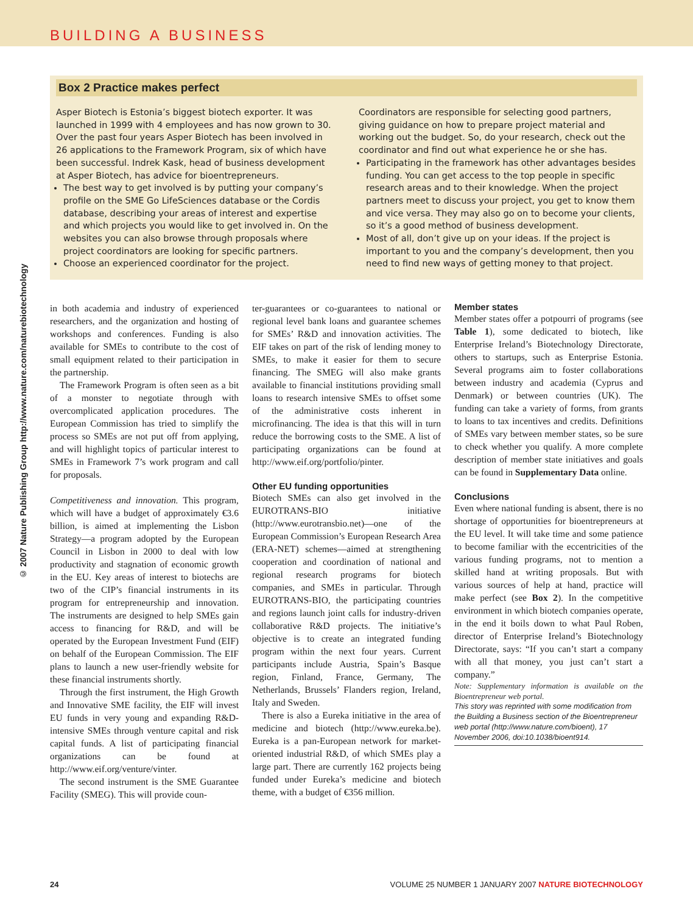BUILDING A BUSINESS
© 2007 Nature Publishing Group http://www.nature.com/naturebiotechnology
Box 2 Practice makes perfect
Asper Biotech is Estonia’s biggest biotech exporter. It was launched in 1999 with 4 employees and has now grown to 30. Over the past four years Asper Biotech has been involved in 26 applications to the Framework Program, six of which have been successful. Indrek Kask, head of business development at Asper Biotech, has advice for bioentrepreneurs.
The best way to get involved is by putting your company’s profile on the SME Go LifeSciences database or the Cordis database, describing your areas of interest and expertise and which projects you would like to get involved in. On the websites you can also browse through proposals where project coordinators are looking for specific partners.
Choose an experienced coordinator for the project.
Coordinators are responsible for selecting good partners, giving guidance on how to prepare project material and working out the budget. So, do your research, check out the coordinator and find out what experience he or she has.
Participating in the framework has other advantages besides funding. You can get access to the top people in specific research areas and to their knowledge. When the project partners meet to discuss your project, you get to know them and vice versa. They may also go on to become your clients, so it’s a good method of business development.
Most of all, don’t give up on your ideas. If the project is important to you and the company’s development, then you need to find new ways of getting money to that project.
in both academia and industry of experienced researchers, and the organization and hosting of workshops and conferences. Funding is also available for SMEs to contribute to the cost of small equipment related to their participation in the partnership.
The Framework Program is often seen as a bit of a monster to negotiate through with overcomplicated application procedures. The European Commission has tried to simplify the process so SMEs are not put off from applying, and will highlight topics of particular interest to SMEs in Framework 7’s work program and call for proposals.
Competitiveness and innovation. This program, which will have a budget of approximately €3.6 billion, is aimed at implementing the Lisbon Strategy—a program adopted by the European Council in Lisbon in 2000 to deal with low productivity and stagnation of economic growth in the EU. Key areas of interest to biotechs are two of the CIP’s financial instruments in its program for entrepreneurship and innovation. The instruments are designed to help SMEs gain access to financing for R&D, and will be operated by the European Investment Fund (EIF) on behalf of the European Commission. The EIF plans to launch a new user-friendly website for these financial instruments shortly.
Through the first instrument, the High Growth and Innovative SME facility, the EIF will invest EU funds in very young and expanding R&D-intensive SMEs through venture capital and risk capital funds. A list of participating financial organizations can be found at http://www.eif.org/venture/vinter.
The second instrument is the SME Guarantee Facility (SMEG). This will provide coun-
ter-guarantees or co-guarantees to national or regional level bank loans and guarantee schemes for SMEs’ R&D and innovation activities. The EIF takes on part of the risk of lending money to SMEs, to make it easier for them to secure financing. The SMEG will also make grants available to financial institutions providing small loans to research intensive SMEs to offset some of the administrative costs inherent in microfinancing. The idea is that this will in turn reduce the borrowing costs to the SME. A list of participating organizations can be found at http://www.eif.org/portfolio/pinter.
Other EU funding opportunities
Biotech SMEs can also get involved in the EUROTRANS-BIO initiative (http://www.eurotransbio.net)—one of the European Commission’s European Research Area (ERA-NET) schemes—aimed at strengthening cooperation and coordination of national and regional research programs for biotech companies, and SMEs in particular. Through EUROTRANS-BIO, the participating countries and regions launch joint calls for industry-driven collaborative R&D projects. The initiative’s objective is to create an integrated funding program within the next four years. Current participants include Austria, Spain’s Basque region, Finland, France, Germany, The Netherlands, Brussels’ Flanders region, Ireland, Italy and Sweden.
There is also a Eureka initiative in the area of medicine and biotech (http://www.eureka.be). Eureka is a pan-European network for market-oriented industrial R&D, of which SMEs play a large part. There are currently 162 projects being funded under Eureka’s medicine and biotech theme, with a budget of €356 million.
Member states
Member states offer a potpourri of programs (see Table 1), some dedicated to biotech, like Enterprise Ireland’s Biotechnology Directorate, others to startups, such as Enterprise Estonia. Several programs aim to foster collaborations between industry and academia (Cyprus and Denmark) or between countries (UK). The funding can take a variety of forms, from grants to loans to tax incentives and credits. Definitions of SMEs vary between member states, so be sure to check whether you qualify. A more complete description of member state initiatives and goals can be found in Supplementary Data online.
Conclusions
Even where national funding is absent, there is no shortage of opportunities for bioentrepreneurs at the EU level. It will take time and some patience to become familiar with the eccentricities of the various funding programs, not to mention a skilled hand at writing proposals. But with various sources of help at hand, practice will make perfect (see Box 2). In the competitive environment in which biotech companies operate, in the end it boils down to what Paul Roben, director of Enterprise Ireland’s Biotechnology Directorate, says: “If you can’t start a company with all that money, you just can’t start a company.”
Note: Supplementary information is available on the Bioentrepreneur web portal.
This story was reprinted with some modification from the Building a Business section of the Bioentrepreneur web portal (http://www.nature.com/bioent), 17 November 2006, doi:10.1038/bioent914.
24 VOLUME 25 NUMBER 1 JANUARY 2007 NATURE BIOTECHNOLOGY